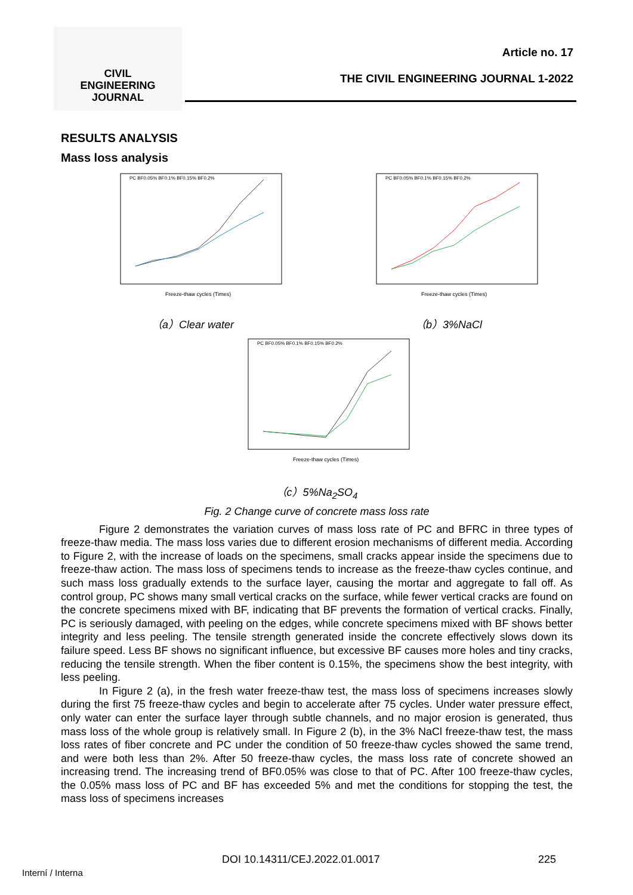CIVIL
ENGINEERING
JOURNAL
Article no. 17
THE CIVIL ENGINEERING JOURNAL 1-2022
RESULTS ANALYSIS
Mass loss analysis
Freeze-thaw cycles (Times)
PC BF0.05% BF0.1% BF0.15% BF0.2%
Freeze-thaw cycles (Times)
PC BF0.05% BF0.1% BF0.15% BF0.2%
（a）Clear water （b）3%NaCl
Freeze-thaw cycles (Times)
PC BF0.05% BF0.1% BF0.15% BF0.2%
（c）5%Na<sub>2</sub>SO<sub>4</sub>
Fig. 2 Change curve of concrete mass loss rate
Figure 2 demonstrates the variation curves of mass loss rate of PC and BFRC in three types of freeze-thaw media. The mass loss varies due to different erosion mechanisms of different media. According to Figure 2, with the increase of loads on the specimens, small cracks appear inside the specimens due to freeze-thaw action. The mass loss of specimens tends to increase as the freeze-thaw cycles continue, and such mass loss gradually extends to the surface layer, causing the mortar and aggregate to fall off. As control group, PC shows many small vertical cracks on the surface, while fewer vertical cracks are found on the concrete specimens mixed with BF, indicating that BF prevents the formation of vertical cracks. Finally, PC is seriously damaged, with peeling on the edges, while concrete specimens mixed with BF shows better integrity and less peeling. The tensile strength generated inside the concrete effectively slows down its failure speed. Less BF shows no significant influence, but excessive BF causes more holes and tiny cracks, reducing the tensile strength. When the fiber content is 0.15%, the specimens show the best integrity, with less peeling.
In Figure 2 (a), in the fresh water freeze-thaw test, the mass loss of specimens increases slowly during the first 75 freeze-thaw cycles and begin to accelerate after 75 cycles. Under water pressure effect, only water can enter the surface layer through subtle channels, and no major erosion is generated, thus mass loss of the whole group is relatively small. In Figure 2 (b), in the 3% NaCl freeze-thaw test, the mass loss rates of fiber concrete and PC under the condition of 50 freeze-thaw cycles showed the same trend, and were both less than 2%. After 50 freeze-thaw cycles, the mass loss rate of concrete showed an increasing trend. The increasing trend of BF0.05% was close to that of PC. After 100 freeze-thaw cycles, the 0.05% mass loss of PC and BF has exceeded 5% and met the conditions for stopping the test, the mass loss of specimens increases
Interní / Interna
DOI 10.14311/CEJ.2022.01.0017 225